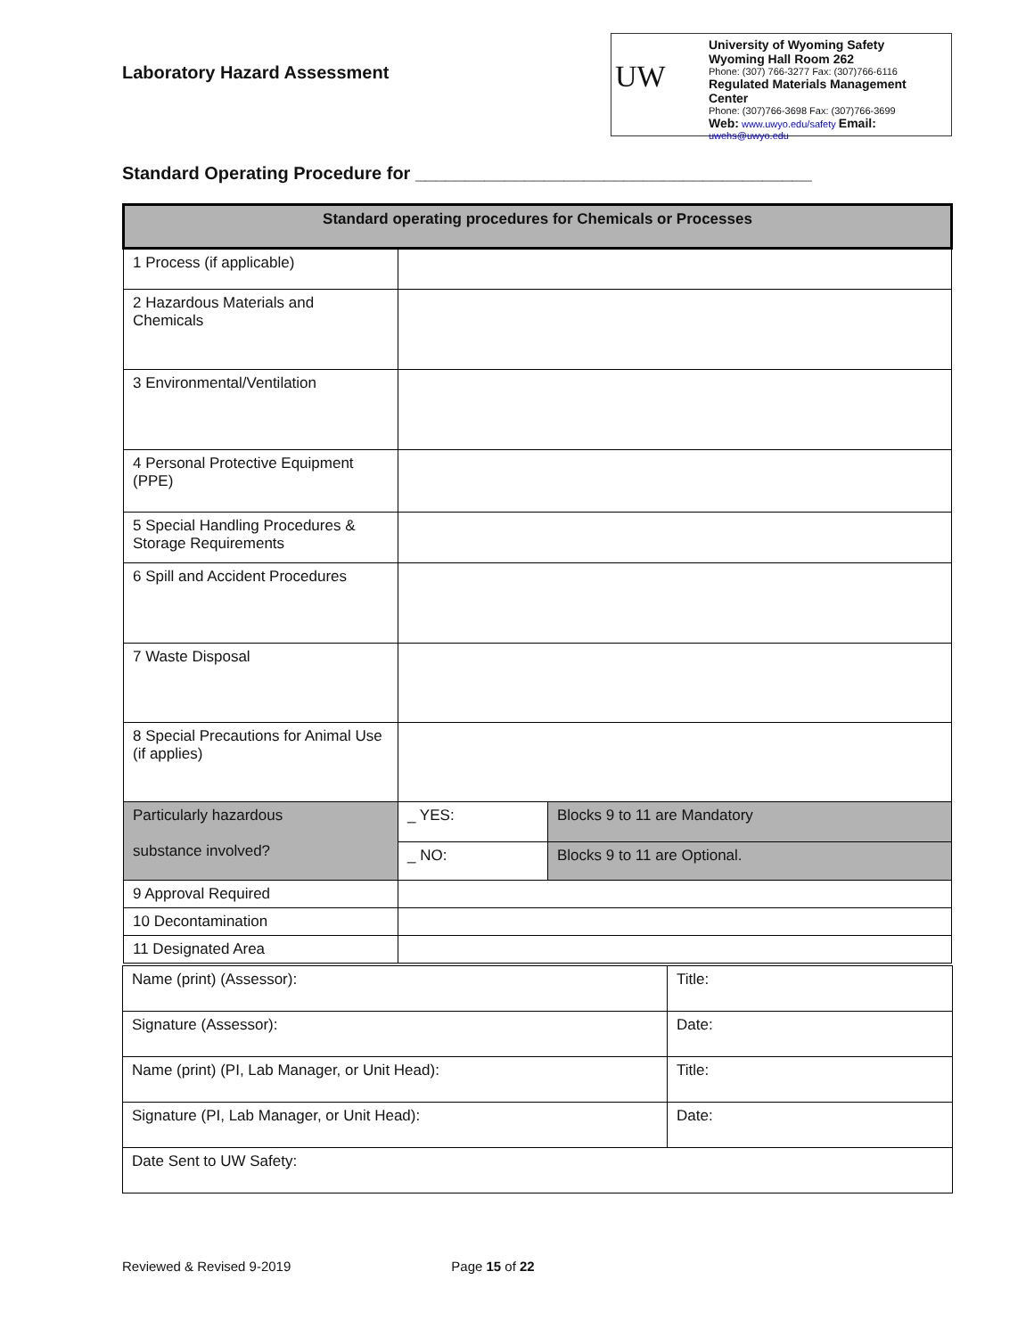Laboratory Hazard Assessment
UW
University of Wyoming Safety
Wyoming Hall Room 262
Phone: (307) 766-3277 Fax: (307)766-6116
Regulated Materials Management Center
Phone: (307)766-3698 Fax: (307)766-3699
Web: www.uwyo.edu/safety Email: uwehs@uwyo.edu
Standard Operating Procedure for ________________________________________
| Standard operating procedures for Chemicals or Processes | | |
| --- | --- | --- |
| 1 Process (if applicable) | | |
| 2 Hazardous Materials and Chemicals | | |
| 3 Environmental/Ventilation | | |
| 4 Personal Protective Equipment (PPE) | | |
| 5 Special Handling Procedures & Storage Requirements | | |
| 6 Spill and Accident Procedures | | |
| 7 Waste Disposal | | |
| 8 Special Precautions for Animal Use (if applies) | | |
| Particularly hazardous substance involved? | _ YES: | Blocks 9 to 11 are Mandatory |
| | _ NO: | Blocks 9 to 11 are Optional. |
| 9 Approval Required | | |
| 10 Decontamination | | |
| 11 Designated Area | | |
| Name (print) (Assessor): | Title: |
| Signature (Assessor): | Date: |
| Name (print) (PI, Lab Manager, or Unit Head): | Title: |
| Signature (PI, Lab Manager, or Unit Head): | Date: |
| Date Sent to UW Safety: | |
Reviewed & Revised 9-2019 Page 15 of 22